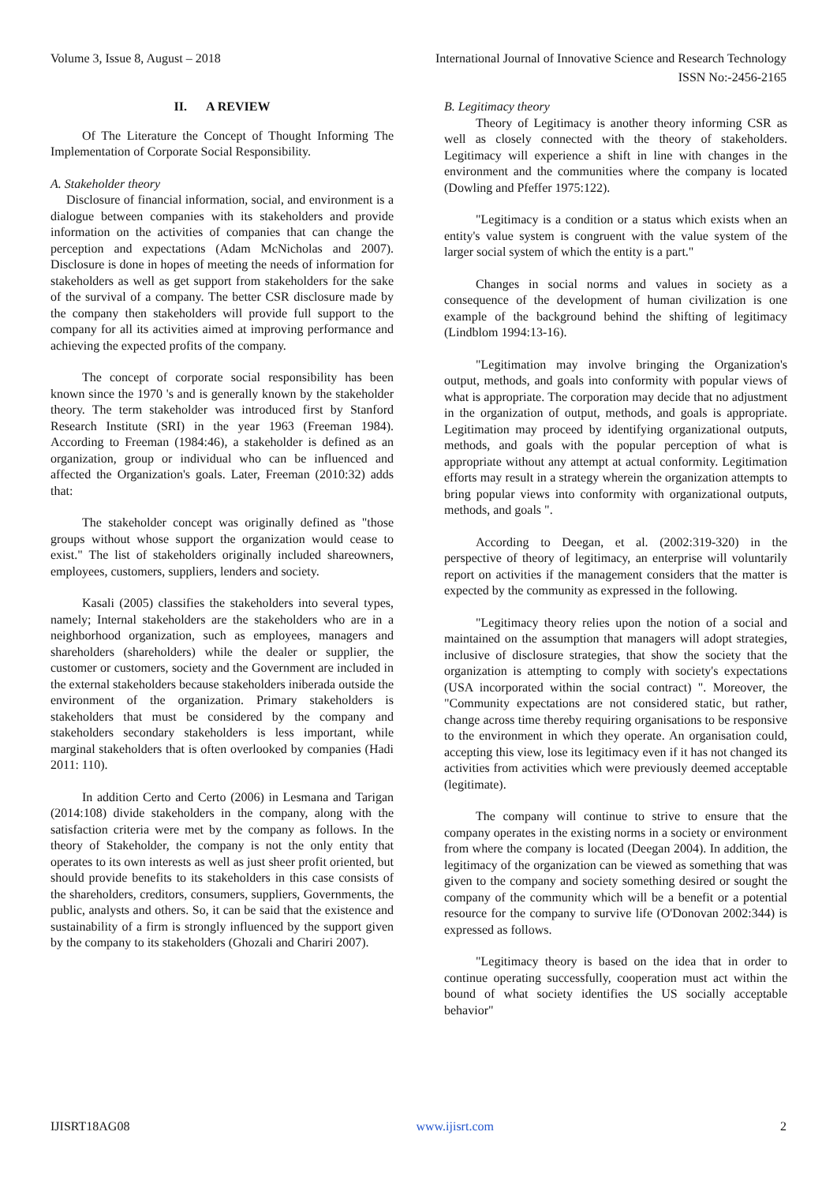Volume 3, Issue 8, August – 2018 International Journal of Innovative Science and Research Technology
ISSN No:-2456-2165
II. A REVIEW
Of The Literature the Concept of Thought Informing The Implementation of Corporate Social Responsibility.
A. Stakeholder theory
Disclosure of financial information, social, and environment is a dialogue between companies with its stakeholders and provide information on the activities of companies that can change the perception and expectations (Adam McNicholas and 2007). Disclosure is done in hopes of meeting the needs of information for stakeholders as well as get support from stakeholders for the sake of the survival of a company. The better CSR disclosure made by the company then stakeholders will provide full support to the company for all its activities aimed at improving performance and achieving the expected profits of the company.
The concept of corporate social responsibility has been known since the 1970 's and is generally known by the stakeholder theory. The term stakeholder was introduced first by Stanford Research Institute (SRI) in the year 1963 (Freeman 1984). According to Freeman (1984:46), a stakeholder is defined as an organization, group or individual who can be influenced and affected the Organization's goals. Later, Freeman (2010:32) adds that:
The stakeholder concept was originally defined as "those groups without whose support the organization would cease to exist." The list of stakeholders originally included shareowners, employees, customers, suppliers, lenders and society.
Kasali (2005) classifies the stakeholders into several types, namely; Internal stakeholders are the stakeholders who are in a neighborhood organization, such as employees, managers and shareholders (shareholders) while the dealer or supplier, the customer or customers, society and the Government are included in the external stakeholders because stakeholders iniberada outside the environment of the organization. Primary stakeholders is stakeholders that must be considered by the company and stakeholders secondary stakeholders is less important, while marginal stakeholders that is often overlooked by companies (Hadi 2011: 110).
In addition Certo and Certo (2006) in Lesmana and Tarigan (2014:108) divide stakeholders in the company, along with the satisfaction criteria were met by the company as follows. In the theory of Stakeholder, the company is not the only entity that operates to its own interests as well as just sheer profit oriented, but should provide benefits to its stakeholders in this case consists of the shareholders, creditors, consumers, suppliers, Governments, the public, analysts and others. So, it can be said that the existence and sustainability of a firm is strongly influenced by the support given by the company to its stakeholders (Ghozali and Chariri 2007).
B. Legitimacy theory
Theory of Legitimacy is another theory informing CSR as well as closely connected with the theory of stakeholders. Legitimacy will experience a shift in line with changes in the environment and the communities where the company is located (Dowling and Pfeffer 1975:122).
"Legitimacy is a condition or a status which exists when an entity's value system is congruent with the value system of the larger social system of which the entity is a part."
Changes in social norms and values in society as a consequence of the development of human civilization is one example of the background behind the shifting of legitimacy (Lindblom 1994:13-16).
"Legitimation may involve bringing the Organization's output, methods, and goals into conformity with popular views of what is appropriate. The corporation may decide that no adjustment in the organization of output, methods, and goals is appropriate. Legitimation may proceed by identifying organizational outputs, methods, and goals with the popular perception of what is appropriate without any attempt at actual conformity. Legitimation efforts may result in a strategy wherein the organization attempts to bring popular views into conformity with organizational outputs, methods, and goals ".
According to Deegan, et al. (2002:319-320) in the perspective of theory of legitimacy, an enterprise will voluntarily report on activities if the management considers that the matter is expected by the community as expressed in the following.
"Legitimacy theory relies upon the notion of a social and maintained on the assumption that managers will adopt strategies, inclusive of disclosure strategies, that show the society that the organization is attempting to comply with society's expectations (USA incorporated within the social contract) ". Moreover, the "Community expectations are not considered static, but rather, change across time thereby requiring organisations to be responsive to the environment in which they operate. An organisation could, accepting this view, lose its legitimacy even if it has not changed its activities from activities which were previously deemed acceptable (legitimate).
The company will continue to strive to ensure that the company operates in the existing norms in a society or environment from where the company is located (Deegan 2004). In addition, the legitimacy of the organization can be viewed as something that was given to the company and society something desired or sought the company of the community which will be a benefit or a potential resource for the company to survive life (O'Donovan 2002:344) is expressed as follows.
"Legitimacy theory is based on the idea that in order to continue operating successfully, cooperation must act within the bound of what society identifies the US socially acceptable behavior"
IJISRT18AG08 www.ijisrt.com 2